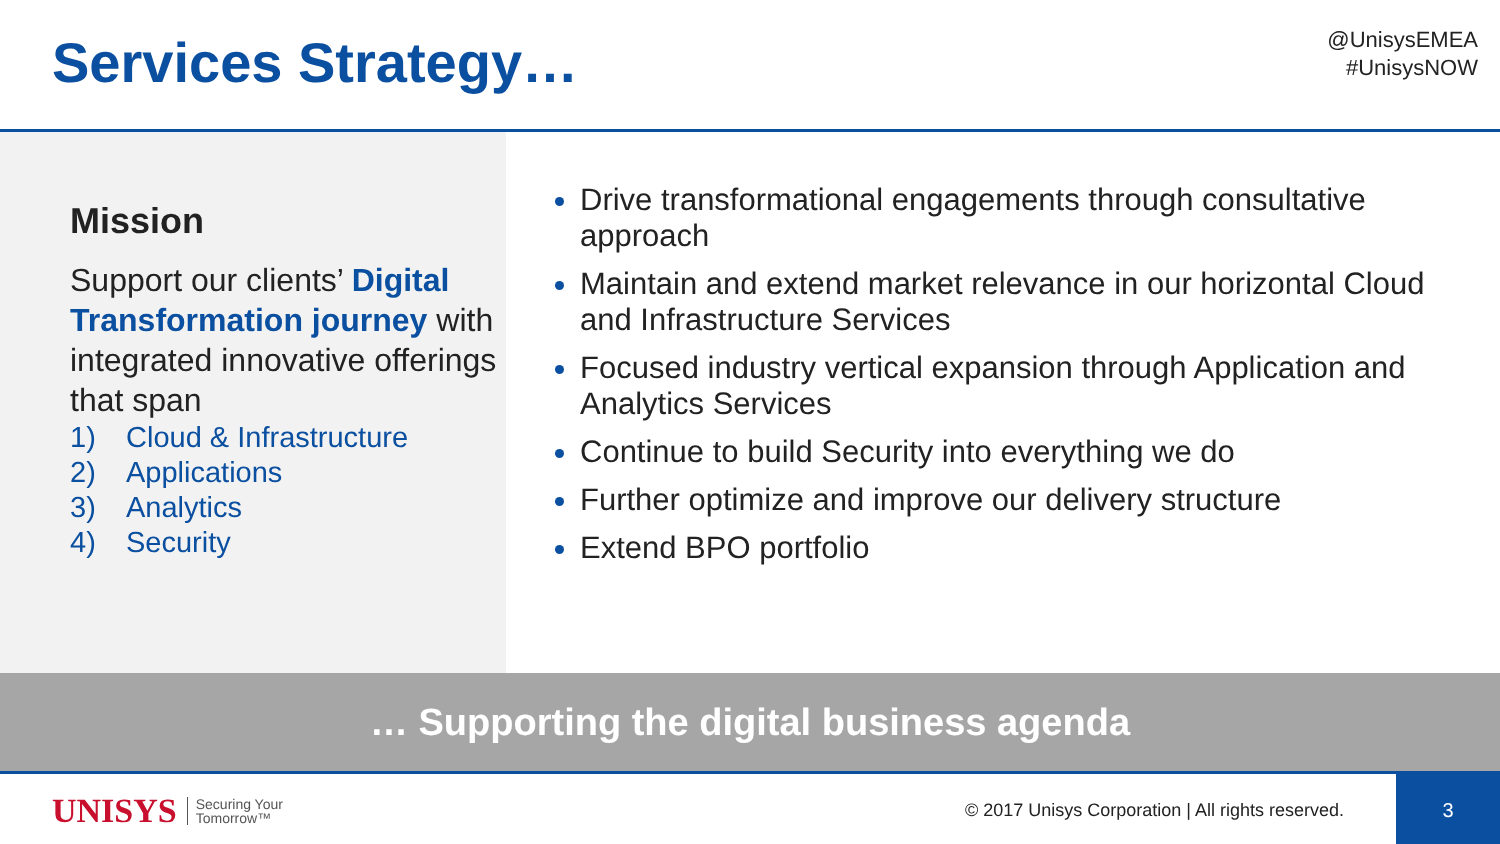Services Strategy…
@UnisysEMEA
#UnisysNOW
Mission
Support our clients’ Digital Transformation journey with integrated innovative offerings that span
1) Cloud & Infrastructure
2) Applications
3) Analytics
4) Security
Drive transformational engagements through consultative approach
Maintain and extend market relevance in our horizontal Cloud and Infrastructure Services
Focused industry vertical expansion through Application and Analytics Services
Continue to build Security into everything we do
Further optimize and improve our delivery structure
Extend BPO portfolio
… Supporting the digital business agenda
UNISYS
Securing Your
Tomorrow™
© 2017 Unisys Corporation | All rights reserved.
3